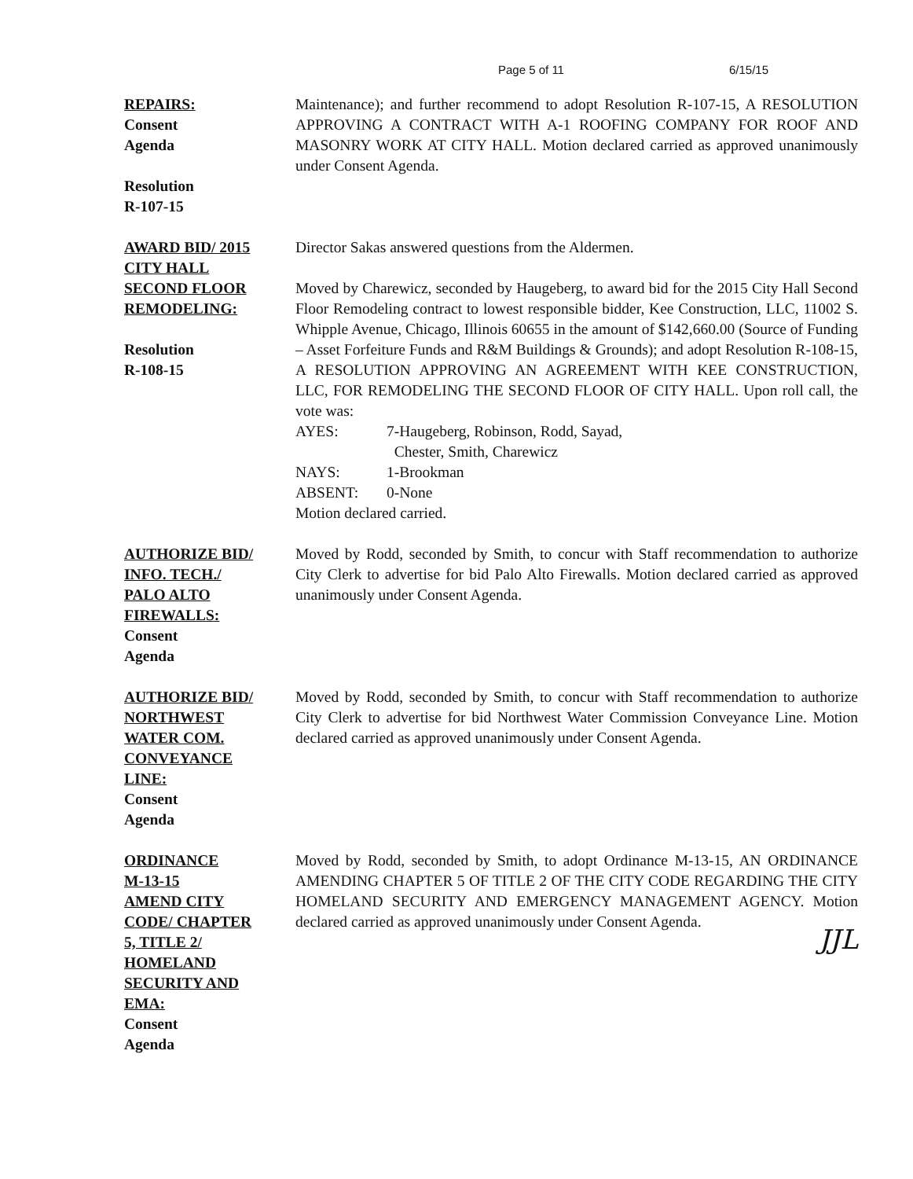Page 5 of 11 6/15/15
REPAIRS:
Consent
Agenda
Resolution
R-107-15
Maintenance); and further recommend to adopt Resolution R-107-15, A RESOLUTION APPROVING A CONTRACT WITH A-1 ROOFING COMPANY FOR ROOF AND MASONRY WORK AT CITY HALL. Motion declared carried as approved unanimously under Consent Agenda.
AWARD BID/ 2015
CITY HALL
SECOND FLOOR
REMODELING:
Resolution
R-108-15
Director Sakas answered questions from the Aldermen.
Moved by Charewicz, seconded by Haugeberg, to award bid for the 2015 City Hall Second Floor Remodeling contract to lowest responsible bidder, Kee Construction, LLC, 11002 S. Whipple Avenue, Chicago, Illinois 60655 in the amount of $142,660.00 (Source of Funding – Asset Forfeiture Funds and R&M Buildings & Grounds); and adopt Resolution R-108-15, A RESOLUTION APPROVING AN AGREEMENT WITH KEE CONSTRUCTION, LLC, FOR REMODELING THE SECOND FLOOR OF CITY HALL. Upon roll call, the vote was:
AYES: 7-Haugeberg, Robinson, Rodd, Sayad,
Chester, Smith, Charewicz
NAYS: 1-Brookman
ABSENT: 0-None
Motion declared carried.
AUTHORIZE BID/
INFO. TECH./
PALO ALTO
FIREWALLS:
Consent
Agenda
Moved by Rodd, seconded by Smith, to concur with Staff recommendation to authorize City Clerk to advertise for bid Palo Alto Firewalls. Motion declared carried as approved unanimously under Consent Agenda.
AUTHORIZE BID/
NORTHWEST
WATER COM.
CONVEYANCE
LINE:
Consent
Agenda
Moved by Rodd, seconded by Smith, to concur with Staff recommendation to authorize City Clerk to advertise for bid Northwest Water Commission Conveyance Line. Motion declared carried as approved unanimously under Consent Agenda.
ORDINANCE
M-13-15
AMEND CITY
CODE/ CHAPTER
5, TITLE 2/
HOMELAND
SECURITY AND
EMA:
Consent
Agenda
Moved by Rodd, seconded by Smith, to adopt Ordinance M-13-15, AN ORDINANCE AMENDING CHAPTER 5 OF TITLE 2 OF THE CITY CODE REGARDING THE CITY HOMELAND SECURITY AND EMERGENCY MANAGEMENT AGENCY. Motion declared carried as approved unanimously under Consent Agenda.
JJL